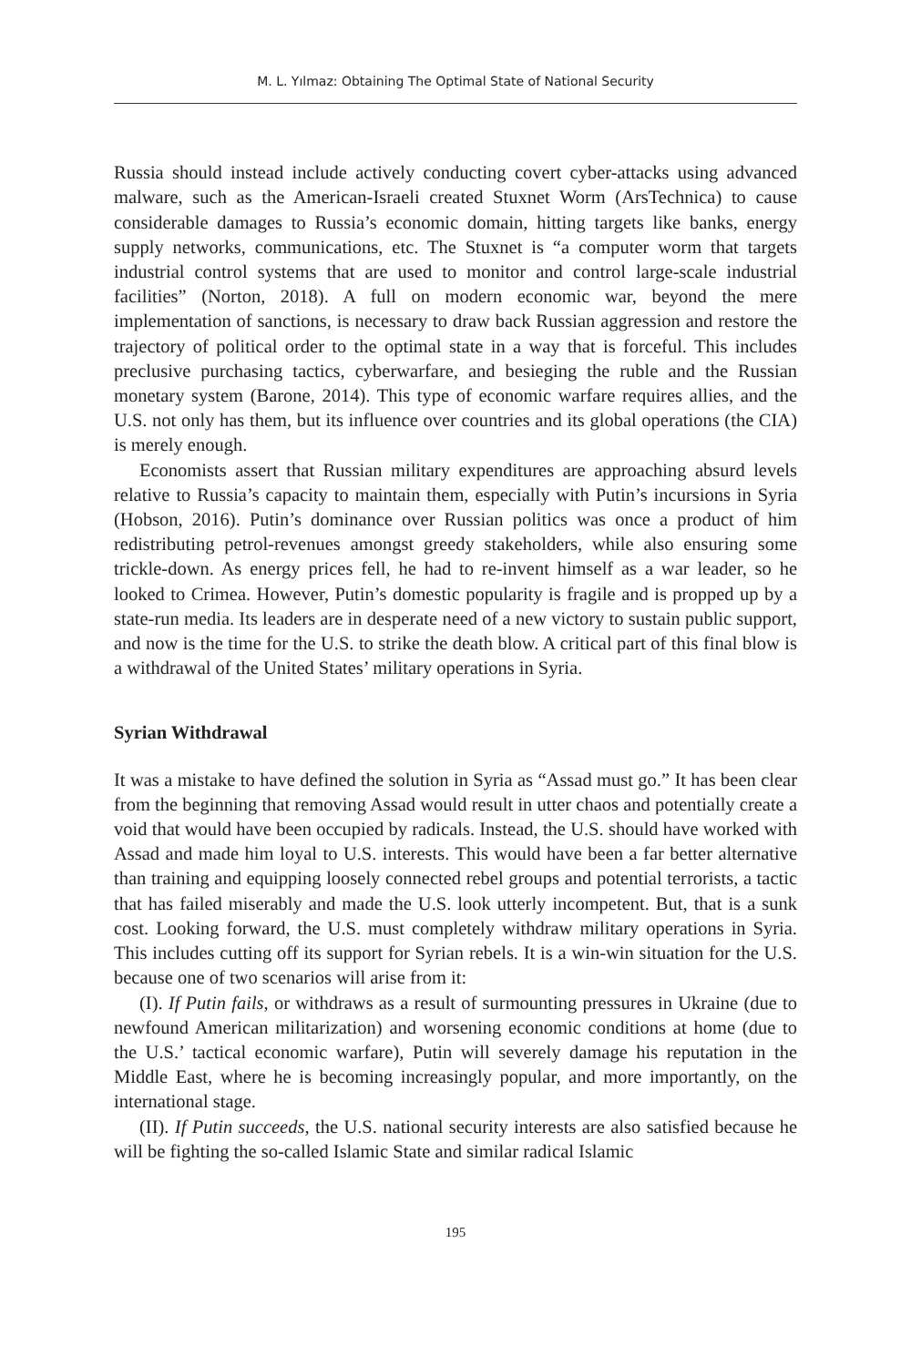M. L. Yılmaz: Obtaining The Optimal State of National Security
Russia should instead include actively conducting covert cyber-attacks using advanced malware, such as the American-Israeli created Stuxnet Worm (ArsTechnica) to cause considerable damages to Russia’s economic domain, hitting targets like banks, energy supply networks, communications, etc. The Stuxnet is “a computer worm that targets industrial control systems that are used to monitor and control large-scale industrial facilities” (Norton, 2018). A full on modern economic war, beyond the mere implementation of sanctions, is necessary to draw back Russian aggression and restore the trajectory of political order to the optimal state in a way that is forceful. This includes preclusive purchasing tactics, cyberwarfare, and besieging the ruble and the Russian monetary system (Barone, 2014). This type of economic warfare requires allies, and the U.S. not only has them, but its influence over countries and its global operations (the CIA) is merely enough.
Economists assert that Russian military expenditures are approaching absurd levels relative to Russia’s capacity to maintain them, especially with Putin’s incursions in Syria (Hobson, 2016). Putin’s dominance over Russian politics was once a product of him redistributing petrol-revenues amongst greedy stakeholders, while also ensuring some trickle-down. As energy prices fell, he had to re-invent himself as a war leader, so he looked to Crimea. However, Putin’s domestic popularity is fragile and is propped up by a state-run media. Its leaders are in desperate need of a new victory to sustain public support, and now is the time for the U.S. to strike the death blow. A critical part of this final blow is a withdrawal of the United States’ military operations in Syria.
Syrian Withdrawal
It was a mistake to have defined the solution in Syria as “Assad must go.” It has been clear from the beginning that removing Assad would result in utter chaos and potentially create a void that would have been occupied by radicals. Instead, the U.S. should have worked with Assad and made him loyal to U.S. interests. This would have been a far better alternative than training and equipping loosely connected rebel groups and potential terrorists, a tactic that has failed miserably and made the U.S. look utterly incompetent. But, that is a sunk cost. Looking forward, the U.S. must completely withdraw military operations in Syria. This includes cutting off its support for Syrian rebels. It is a win-win situation for the U.S. because one of two scenarios will arise from it:
(I). If Putin fails, or withdraws as a result of surmounting pressures in Ukraine (due to newfound American militarization) and worsening economic conditions at home (due to the U.S.’ tactical economic warfare), Putin will severely damage his reputation in the Middle East, where he is becoming increasingly popular, and more importantly, on the international stage.
(II). If Putin succeeds, the U.S. national security interests are also satisfied because he will be fighting the so-called Islamic State and similar radical Islamic
195